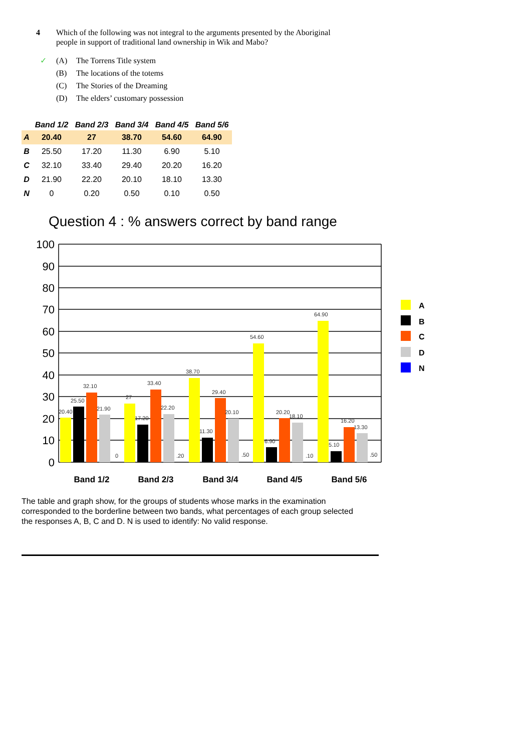4 Which of the following was not integral to the arguments presented by the Aboriginal
people in support of traditional land ownership in Wik and Mabo?
✓ (A) The Torrens Title system
(B) The locations of the totems
(C) The Stories of the Dreaming
(D) The elders’ customary possession
| | Band 1/2 | Band 2/3 | Band 3/4 | Band 4/5 | Band 5/6 |
| --- | --- | --- | --- | --- | --- |
| A | 20.40 | 27 | 38.70 | 54.60 | 64.90 |
| B | 25.50 | 17.20 | 11.30 | 6.90 | 5.10 |
| C | 32.10 | 33.40 | 29.40 | 20.20 | 16.20 |
| D | 21.90 | 22.20 | 20.10 | 18.10 | 13.30 |
| N | 0 | 0.20 | 0.50 | 0.10 | 0.50 |
Question 4 : % answers correct by band range
100
90
80
70
60
50
40
30
20
10
0
20.40
25.50
32.10
21.90
0
27
17.20
33.40
22.20
.20
38.70
11.30
29.40
20.10
.50
54.60
6.90
20.20
18.10
.10
64.90
5.10
16.20
13.30
.50
Band 1/2
Band 2/3
Band 3/4
Band 4/5
Band 5/6
A
B
C
D
N
The table and graph show, for the groups of students whose marks in the examination corresponded to the borderline between two bands, what percentages of each group selected the responses A, B, C and D. N is used to identify: No valid response.